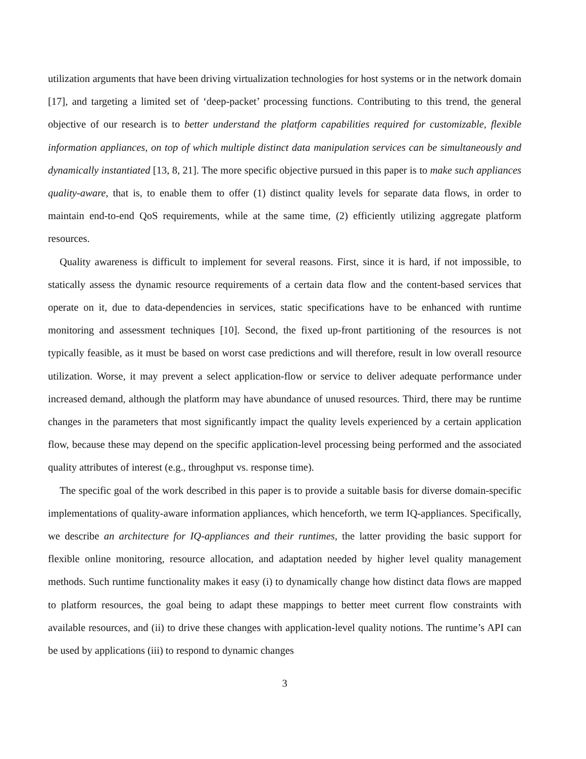utilization arguments that have been driving virtualization technologies for host systems or in the network domain [17], and targeting a limited set of ‘deep-packet’ processing functions. Contributing to this trend, the general objective of our research is to better understand the platform capabilities required for customizable, flexible information appliances, on top of which multiple distinct data manipulation services can be simultaneously and dynamically instantiated [13, 8, 21]. The more specific objective pursued in this paper is to make such appliances quality-aware, that is, to enable them to offer (1) distinct quality levels for separate data flows, in order to maintain end-to-end QoS requirements, while at the same time, (2) efficiently utilizing aggregate platform resources.
Quality awareness is difficult to implement for several reasons. First, since it is hard, if not impossible, to statically assess the dynamic resource requirements of a certain data flow and the content-based services that operate on it, due to data-dependencies in services, static specifications have to be enhanced with runtime monitoring and assessment techniques [10]. Second, the fixed up-front partitioning of the resources is not typically feasible, as it must be based on worst case predictions and will therefore, result in low overall resource utilization. Worse, it may prevent a select application-flow or service to deliver adequate performance under increased demand, although the platform may have abundance of unused resources. Third, there may be runtime changes in the parameters that most significantly impact the quality levels experienced by a certain application flow, because these may depend on the specific application-level processing being performed and the associated quality attributes of interest (e.g., throughput vs. response time).
The specific goal of the work described in this paper is to provide a suitable basis for diverse domain-specific implementations of quality-aware information appliances, which henceforth, we term IQ-appliances. Specifically, we describe an architecture for IQ-appliances and their runtimes, the latter providing the basic support for flexible online monitoring, resource allocation, and adaptation needed by higher level quality management methods. Such runtime functionality makes it easy (i) to dynamically change how distinct data flows are mapped to platform resources, the goal being to adapt these mappings to better meet current flow constraints with available resources, and (ii) to drive these changes with application-level quality notions. The runtime’s API can be used by applications (iii) to respond to dynamic changes
3